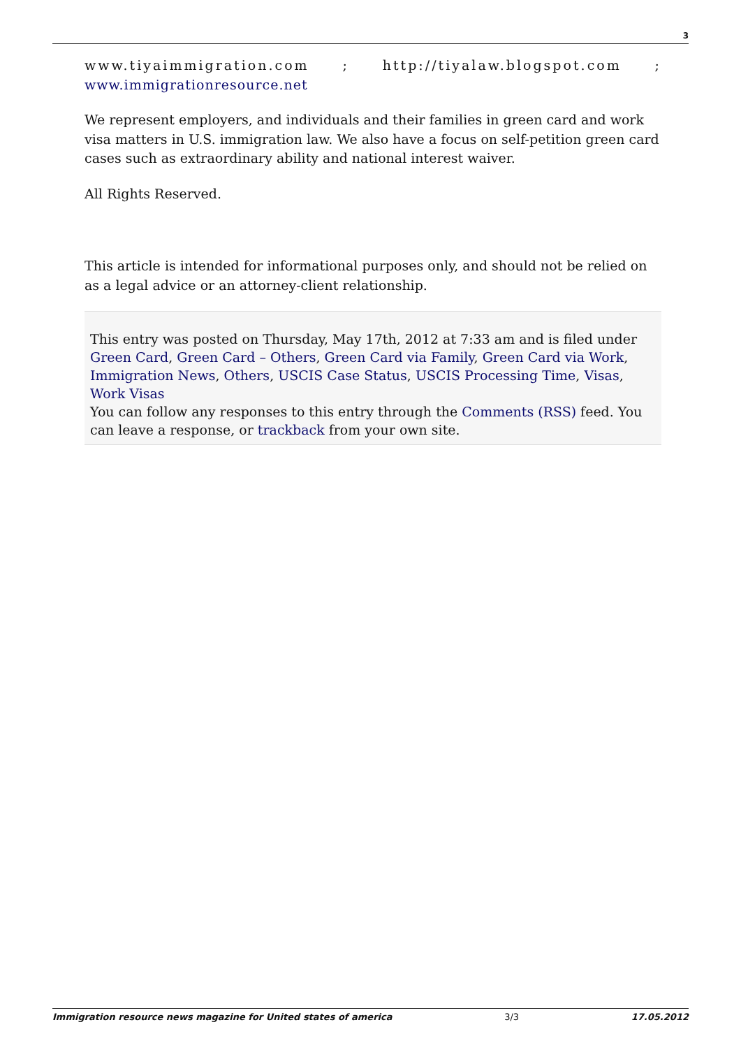3
www.tiyaimmigration.com; http://tiyalaw.blogspot.com;
www.immigrationresource.net
We represent employers, and individuals and their families in green card and work visa matters in U.S. immigration law. We also have a focus on self-petition green card cases such as extraordinary ability and national interest waiver.
All Rights Reserved.
This article is intended for informational purposes only, and should not be relied on as a legal advice or an attorney-client relationship.
This entry was posted on Thursday, May 17th, 2012 at 7:33 am and is filed under Green Card, Green Card – Others, Green Card via Family, Green Card via Work, Immigration News, Others, USCIS Case Status, USCIS Processing Time, Visas, Work Visas
You can follow any responses to this entry through the Comments (RSS) feed. You can leave a response, or trackback from your own site.
Immigration resource news magazine for United states of america 3/3 17.05.2012